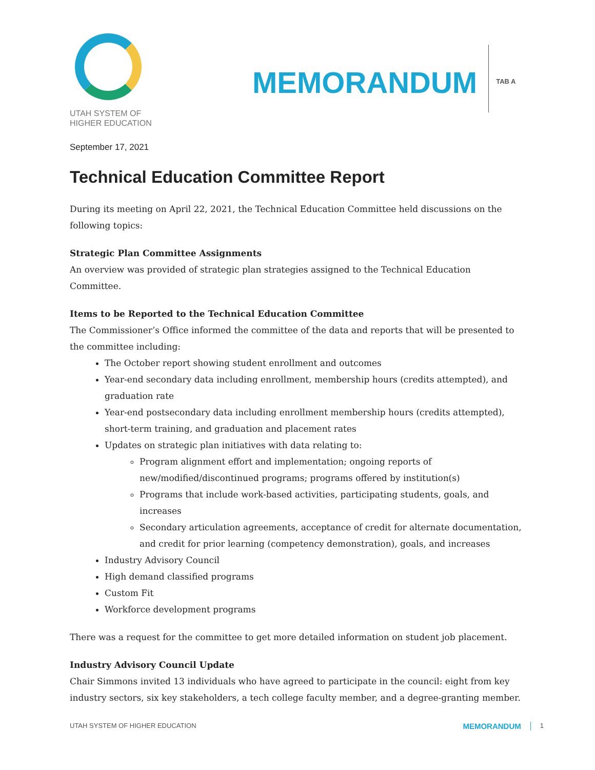UTAH SYSTEM OF
HIGHER EDUCATION
MEMORANDUM
TAB A
September 17, 2021
Technical Education Committee Report
During its meeting on April 22, 2021, the Technical Education Committee held discussions on the following topics:
Strategic Plan Committee Assignments
An overview was provided of strategic plan strategies assigned to the Technical Education Committee.
Items to be Reported to the Technical Education Committee
The Commissioner’s Office informed the committee of the data and reports that will be presented to the committee including:
The October report showing student enrollment and outcomes
Year-end secondary data including enrollment, membership hours (credits attempted), and graduation rate
Year-end postsecondary data including enrollment membership hours (credits attempted), short-term training, and graduation and placement rates
Updates on strategic plan initiatives with data relating to:
Program alignment effort and implementation; ongoing reports of new/modified/discontinued programs; programs offered by institution(s)
Programs that include work-based activities, participating students, goals, and increases
Secondary articulation agreements, acceptance of credit for alternate documentation, and credit for prior learning (competency demonstration), goals, and increases
Industry Advisory Council
High demand classified programs
Custom Fit
Workforce development programs
There was a request for the committee to get more detailed information on student job placement.
Industry Advisory Council Update
Chair Simmons invited 13 individuals who have agreed to participate in the council: eight from key industry sectors, six key stakeholders, a tech college faculty member, and a degree-granting member.
UTAH SYSTEM OF HIGHER EDUCATION MEMORANDUM 1